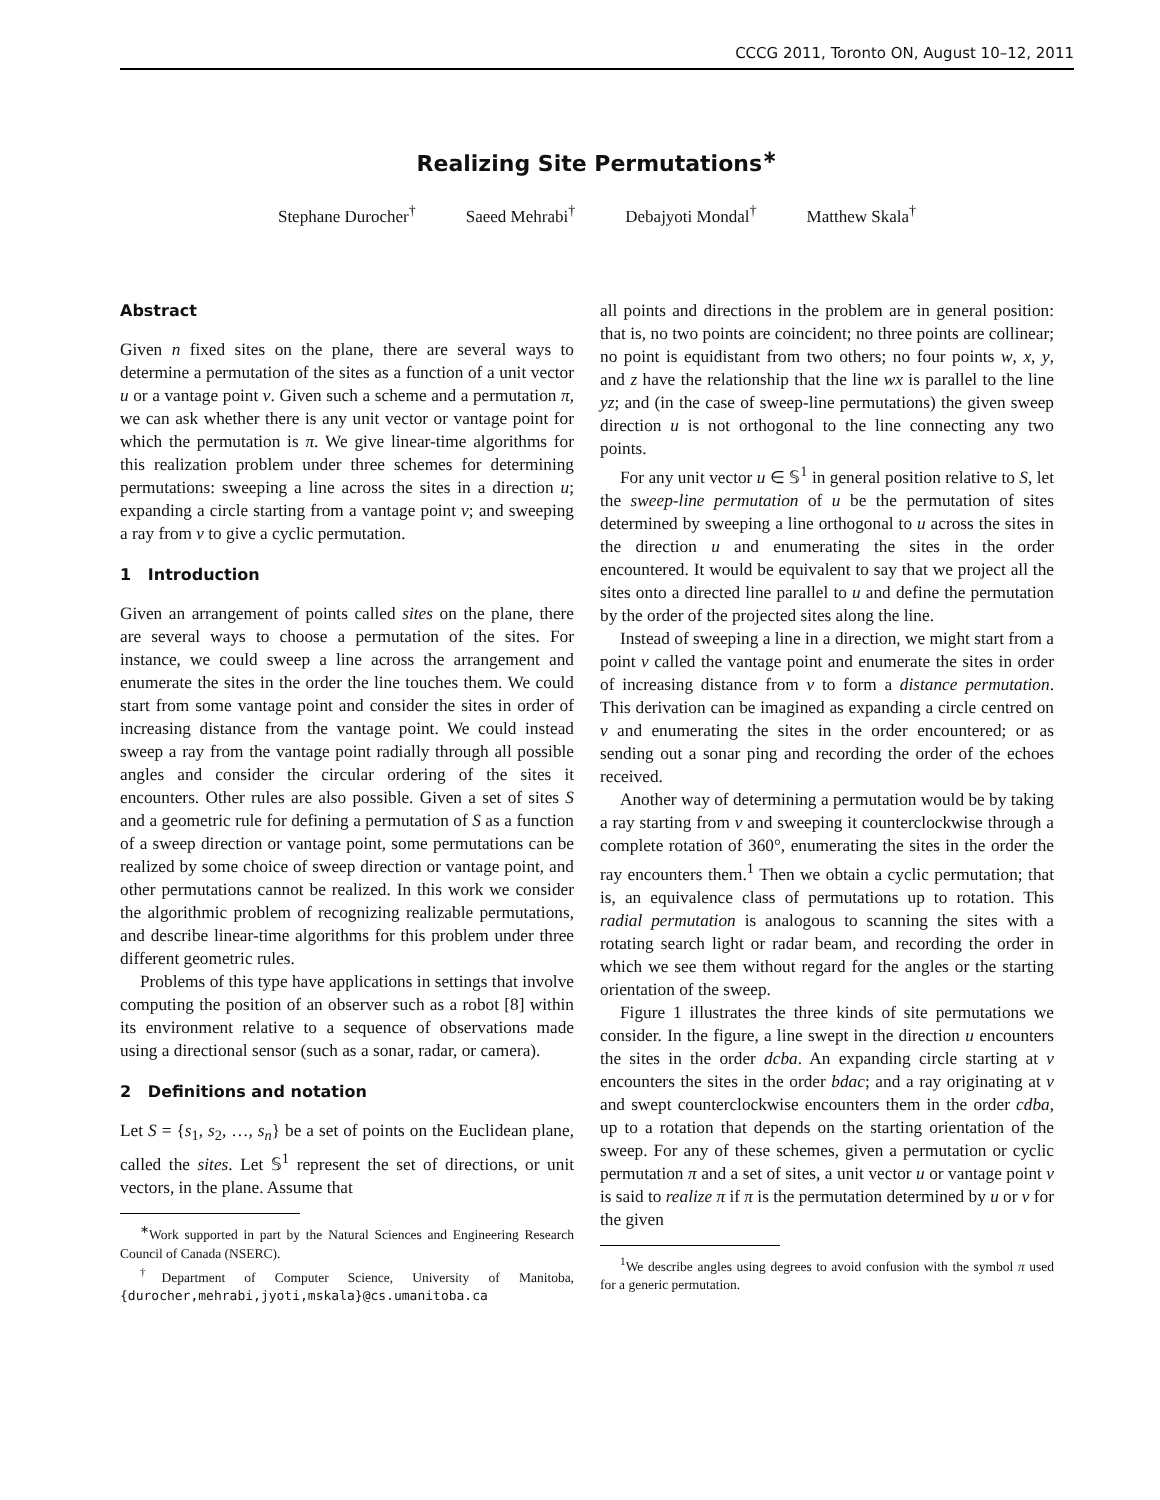CCCG 2011, Toronto ON, August 10–12, 2011
Realizing Site Permutations<sup>∗</sup>
Stephane Durocher<sup>†</sup> Saeed Mehrabi<sup>†</sup> Debajyoti Mondal<sup>†</sup> Matthew Skala<sup>†</sup>
Abstract
Given n fixed sites on the plane, there are several ways to determine a permutation of the sites as a function of a unit vector u or a vantage point v. Given such a scheme and a permutation π, we can ask whether there is any unit vector or vantage point for which the permutation is π. We give linear-time algorithms for this realization problem under three schemes for determining permutations: sweeping a line across the sites in a direction u; expanding a circle starting from a vantage point v; and sweeping a ray from v to give a cyclic permutation.
1 Introduction
Given an arrangement of points called sites on the plane, there are several ways to choose a permutation of the sites. For instance, we could sweep a line across the arrangement and enumerate the sites in the order the line touches them. We could start from some vantage point and consider the sites in order of increasing distance from the vantage point. We could instead sweep a ray from the vantage point radially through all possible angles and consider the circular ordering of the sites it encounters. Other rules are also possible. Given a set of sites S and a geometric rule for defining a permutation of S as a function of a sweep direction or vantage point, some permutations can be realized by some choice of sweep direction or vantage point, and other permutations cannot be realized. In this work we consider the algorithmic problem of recognizing realizable permutations, and describe linear-time algorithms for this problem under three different geometric rules.
Problems of this type have applications in settings that involve computing the position of an observer such as a robot [8] within its environment relative to a sequence of observations made using a directional sensor (such as a sonar, radar, or camera).
2 Definitions and notation
Let S = {s<sub>1</sub>, s<sub>2</sub>, …, s<sub>n</sub>} be a set of points on the Euclidean plane, called the sites. Let 𝕊<sup>1</sup> represent the set of directions, or unit vectors, in the plane. Assume that
<sup>∗</sup>Work supported in part by the Natural Sciences and Engineering Research Council of Canada (NSERC).
<sup>†</sup> Department of Computer Science, University of Manitoba, {durocher,mehrabi,jyoti,mskala}@cs.umanitoba.ca
all points and directions in the problem are in general position: that is, no two points are coincident; no three points are collinear; no point is equidistant from two others; no four points w, x, y, and z have the relationship that the line wx is parallel to the line yz; and (in the case of sweep-line permutations) the given sweep direction u is not orthogonal to the line connecting any two points.
For any unit vector u ∈ 𝕊<sup>1</sup> in general position relative to S, let the sweep-line permutation of u be the permutation of sites determined by sweeping a line orthogonal to u across the sites in the direction u and enumerating the sites in the order encountered. It would be equivalent to say that we project all the sites onto a directed line parallel to u and define the permutation by the order of the projected sites along the line.
Instead of sweeping a line in a direction, we might start from a point v called the vantage point and enumerate the sites in order of increasing distance from v to form a distance permutation. This derivation can be imagined as expanding a circle centred on v and enumerating the sites in the order encountered; or as sending out a sonar ping and recording the order of the echoes received.
Another way of determining a permutation would be by taking a ray starting from v and sweeping it counterclockwise through a complete rotation of 360°, enumerating the sites in the order the ray encounters them.<sup>1</sup> Then we obtain a cyclic permutation; that is, an equivalence class of permutations up to rotation. This radial permutation is analogous to scanning the sites with a rotating search light or radar beam, and recording the order in which we see them without regard for the angles or the starting orientation of the sweep.
Figure 1 illustrates the three kinds of site permutations we consider. In the figure, a line swept in the direction u encounters the sites in the order dcba. An expanding circle starting at v encounters the sites in the order bdac; and a ray originating at v and swept counterclockwise encounters them in the order cdba, up to a rotation that depends on the starting orientation of the sweep. For any of these schemes, given a permutation or cyclic permutation π and a set of sites, a unit vector u or vantage point v is said to realize π if π is the permutation determined by u or v for the given
<sup>1</sup> We describe angles using degrees to avoid confusion with the symbol π used for a generic permutation.